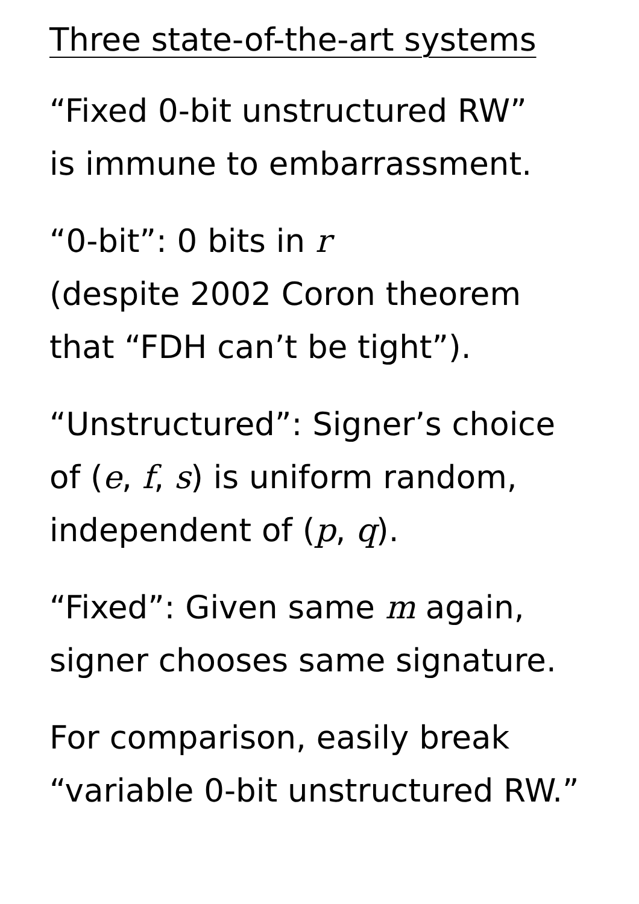Three state-of-the-art systems
“Fixed 0-bit unstructured RW”
is immune to embarrassment.
“0-bit”: 0 bits in r
(despite 2002 Coron theorem
that “FDH can’t be tight”).
“Unstructured”: Signer’s choice
of (e, f, s) is uniform random,
independent of (p, q).
“Fixed”: Given same m again,
signer chooses same signature.
For comparison, easily break
“variable 0-bit unstructured RW.”